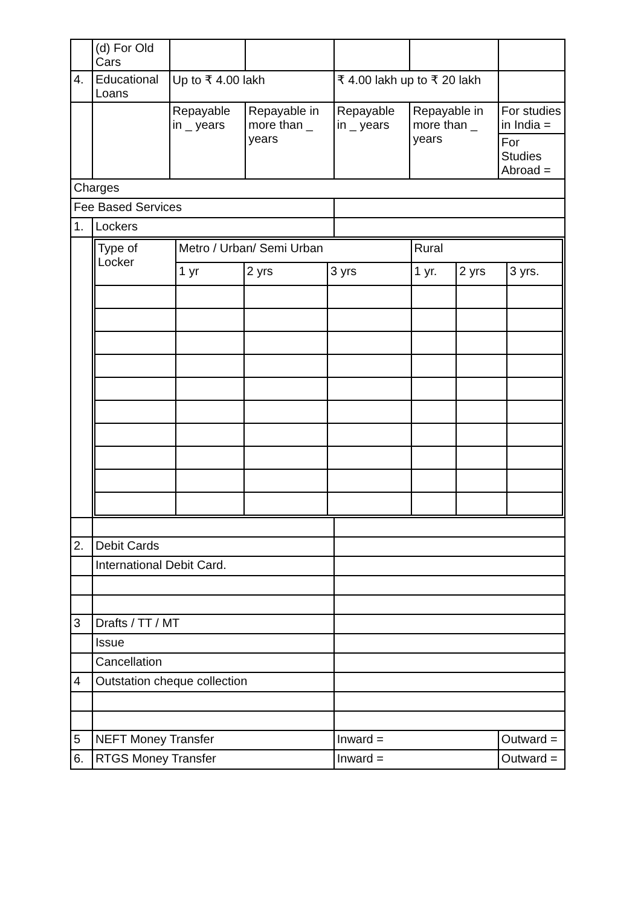| | (d) For Old Cars | | | | | |
| 4. | Educational Loans | Up to ₹ 4.00 lakh | | ₹ 4.00 lakh up to ₹ 20 lakh | | |
| | | Repayable in _ years | Repayable in more than _ years | Repayable in _ years | Repayable in more than _ years | For studies in India = |
| | | | | | | For Studies Abroad = |
| Charges | | | | | | |
| Fee Based Services | | | | | | |
| 1. | Lockers | | | | | |
| | / Type of Locker / Metro / Urban/ Semi Urban / / / Rural / / / / / 1 yr / 2 yrs / 3 yrs / 1 yr. / 2 yrs / 3 yrs. / | | | | | |
| 2. | Debit Cards | | | | | |
| | International Debit Card. | | | | | |
| 3 | Drafts / TT / MT | | | | | |
| | Issue | | | | | |
| | Cancellation | | | | | |
| 4 | Outstation cheque collection | | | | | |
| 5 | NEFT Money Transfer | | | Inward = | | Outward = |
| 6. | RTGS Money Transfer | | | Inward = | | Outward = |